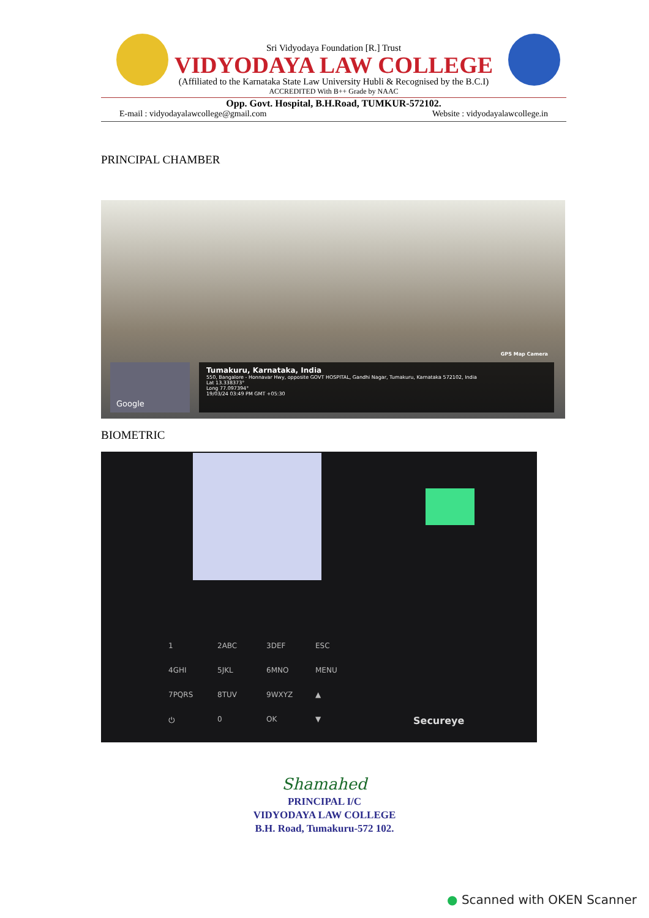Sri Vidyodaya Foundation [R.] Trust
VIDYODAYA LAW COLLEGE
(Affiliated to the Karnataka State Law University Hubli & Recognised by the B.C.I)
ACCREDITED With B++ Grade by NAAC
Opp. Govt. Hospital, B.H.Road, TUMKUR-572102.
E-mail : vidyodayalawcollege@gmail.com Website : vidyodayalawcollege.in
PRINCIPAL CHAMBER
GPS Map Camera
Tumakuru, Karnataka, India
550, Bangalore - Honnavar Hwy, opposite GOVT HOSPITAL, Gandhi Nagar, Tumakuru, Karnataka 572102, India
Lat 13.338373°
Long 77.097394°
19/03/24 03:49 PM GMT +05:30
Google
BIOMETRIC
1 2ABC 3DEF ESC 4GHI 5JKL 6MNO MENU 7PQRS 8TUV 9WXYZ ▲ ⏻ 0 OK ▼
Secureye
Shamahed
PRINCIPAL I/C
VIDYODAYA LAW COLLEGE
B.H. Road, Tumakuru-572 102.
● Scanned with OKEN Scanner